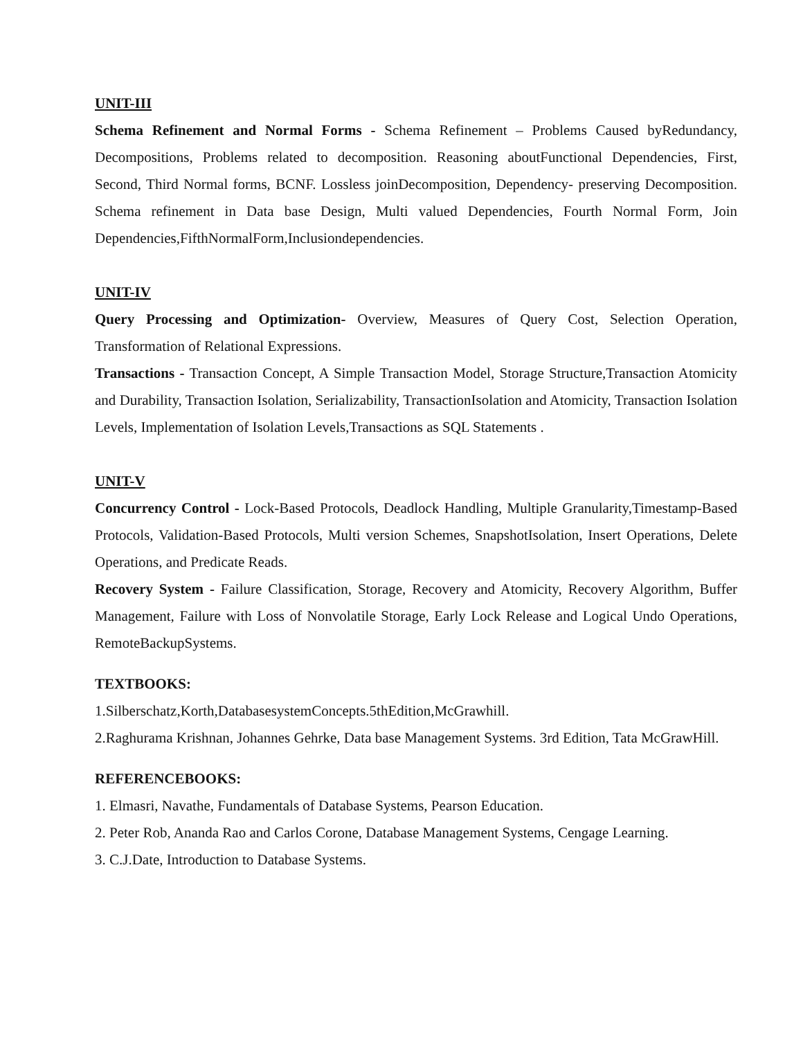UNIT-III
Schema Refinement and Normal Forms - Schema Refinement – Problems Caused byRedundancy, Decompositions, Problems related to decomposition. Reasoning aboutFunctional Dependencies, First, Second, Third Normal forms, BCNF. Lossless joinDecomposition, Dependency- preserving Decomposition. Schema refinement in Data base Design, Multi valued Dependencies, Fourth Normal Form, Join Dependencies,FifthNormalForm,Inclusiondependencies.
UNIT-IV
Query Processing and Optimization- Overview, Measures of Query Cost, Selection Operation, Transformation of Relational Expressions.
Transactions - Transaction Concept, A Simple Transaction Model, Storage Structure,Transaction Atomicity and Durability, Transaction Isolation, Serializability, TransactionIsolation and Atomicity, Transaction Isolation Levels, Implementation of Isolation Levels,Transactions as SQL Statements .
UNIT-V
Concurrency Control - Lock-Based Protocols, Deadlock Handling, Multiple Granularity,Timestamp-Based Protocols, Validation-Based Protocols, Multi version Schemes, SnapshotIsolation, Insert Operations, Delete Operations, and Predicate Reads.
Recovery System - Failure Classification, Storage, Recovery and Atomicity, Recovery Algorithm, Buffer Management, Failure with Loss of Nonvolatile Storage, Early Lock Release and Logical Undo Operations, RemoteBackupSystems.
TEXTBOOKS:
1.Silberschatz,Korth,DatabasesystemConcepts.5thEdition,McGrawhill.
2.Raghurama Krishnan, Johannes Gehrke, Data base Management Systems. 3rd Edition, Tata McGrawHill.
REFERENCEBOOKS:
1. Elmasri, Navathe, Fundamentals of Database Systems, Pearson Education.
2. Peter Rob, Ananda Rao and Carlos Corone, Database Management Systems, Cengage Learning.
3. C.J.Date, Introduction to Database Systems.